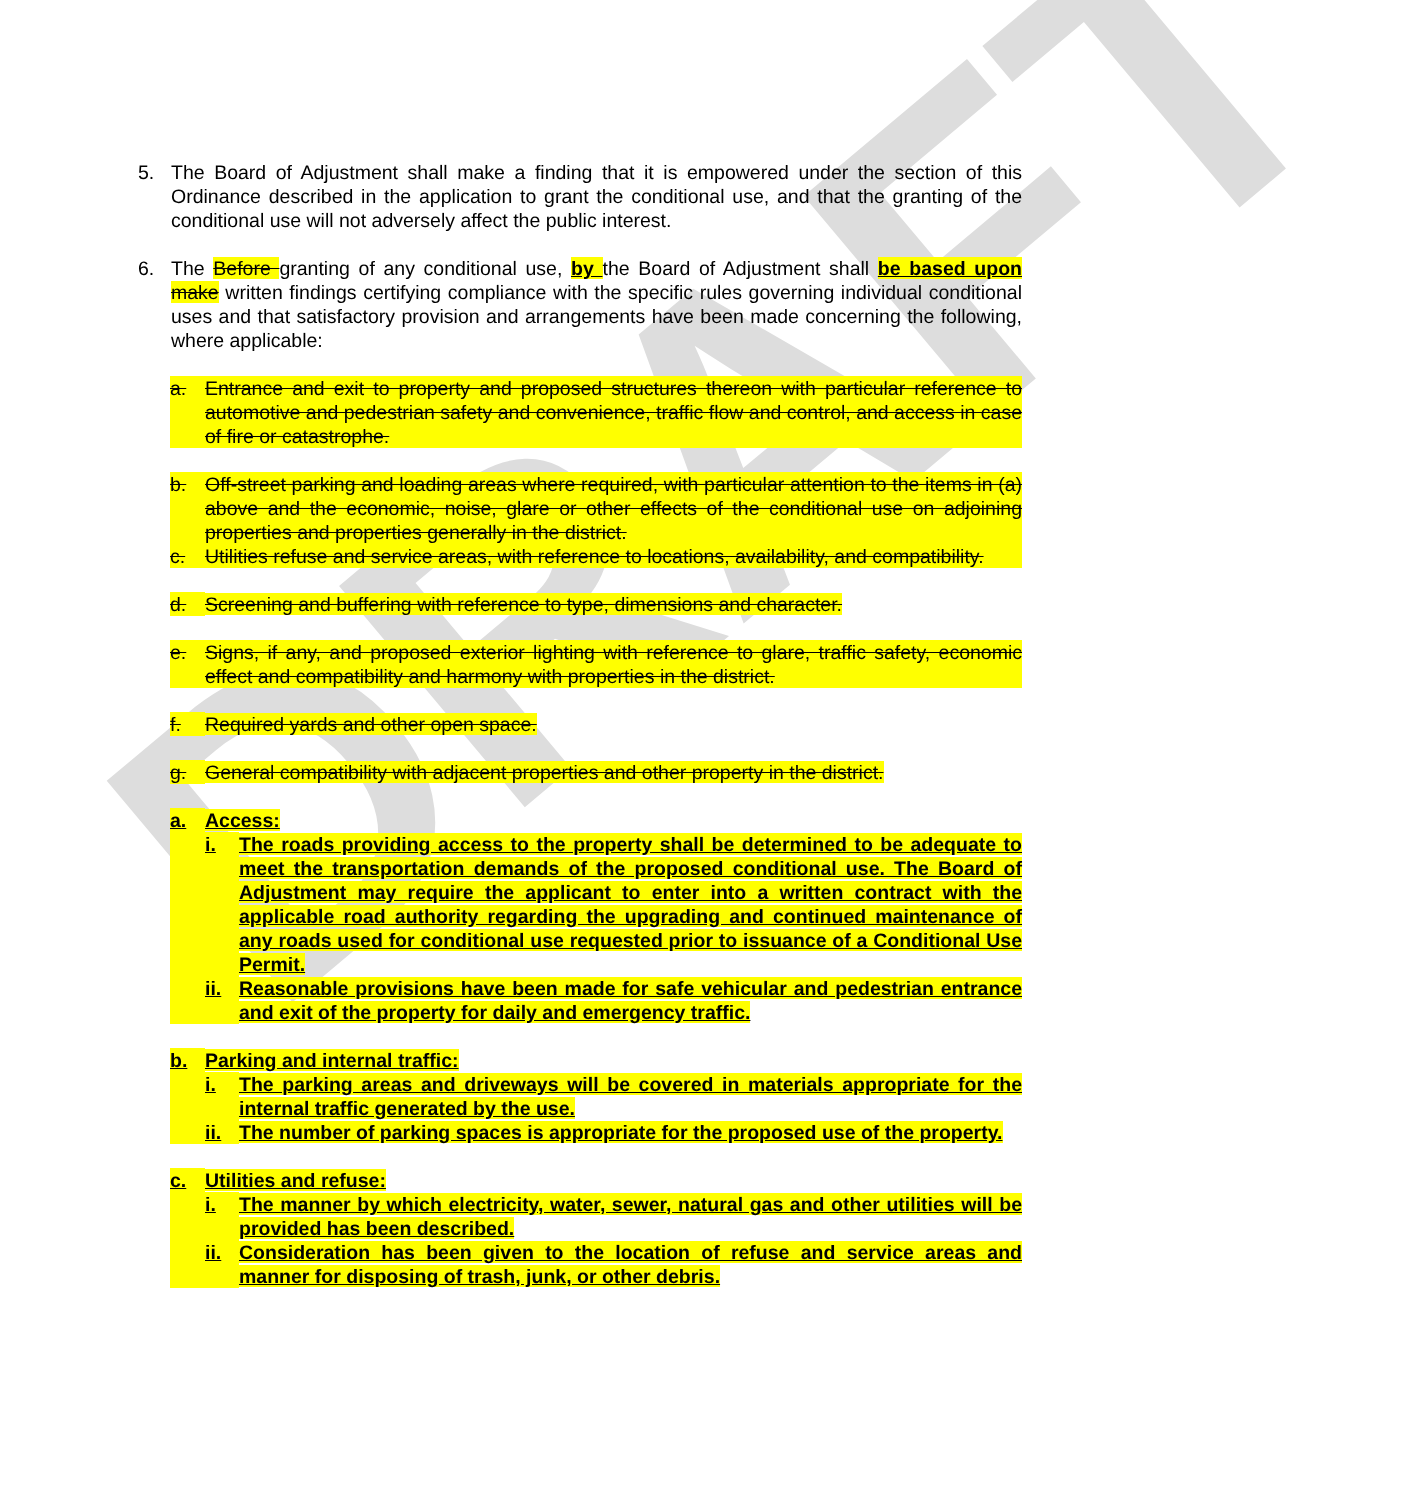DRAFT
5. The Board of Adjustment shall make a finding that it is empowered under the section of this Ordinance described in the application to grant the conditional use, and that the granting of the conditional use will not adversely affect the public interest.
6. The Before granting of any conditional use, by the Board of Adjustment shall be based upon make written findings certifying compliance with the specific rules governing individual conditional uses and that satisfactory provision and arrangements have been made concerning the following, where applicable:
a. Entrance and exit to property and proposed structures thereon with particular reference to automotive and pedestrian safety and convenience, traffic flow and control, and access in case of fire or catastrophe.
b. Off-street parking and loading areas where required, with particular attention to the items in (a) above and the economic, noise, glare or other effects of the conditional use on adjoining properties and properties generally in the district.
c. Utilities refuse and service areas, with reference to locations, availability, and compatibility.
d. Screening and buffering with reference to type, dimensions and character.
e. Signs, if any, and proposed exterior lighting with reference to glare, traffic safety, economic effect and compatibility and harmony with properties in the district.
f. Required yards and other open space.
g. General compatibility with adjacent properties and other property in the district.
a. Access:
i. The roads providing access to the property shall be determined to be adequate to meet the transportation demands of the proposed conditional use. The Board of Adjustment may require the applicant to enter into a written contract with the applicable road authority regarding the upgrading and continued maintenance of any roads used for conditional use requested prior to issuance of a Conditional Use Permit.
ii.
Reasonable provisions have been made for safe vehicular and pedestrian entrance and exit of the property for daily and emergency traffic.
b. Parking and internal traffic:
i. The parking areas and driveways will be covered in materials appropriate for the internal traffic generated by the use.
ii.
The number of parking spaces is appropriate for the proposed use of the property.
c. Utilities and refuse:
i. The manner by which electricity, water, sewer, natural gas and other utilities will be provided has been described.
ii.
Consideration has been given to the location of refuse and service areas and manner for disposing of trash, junk, or other debris.